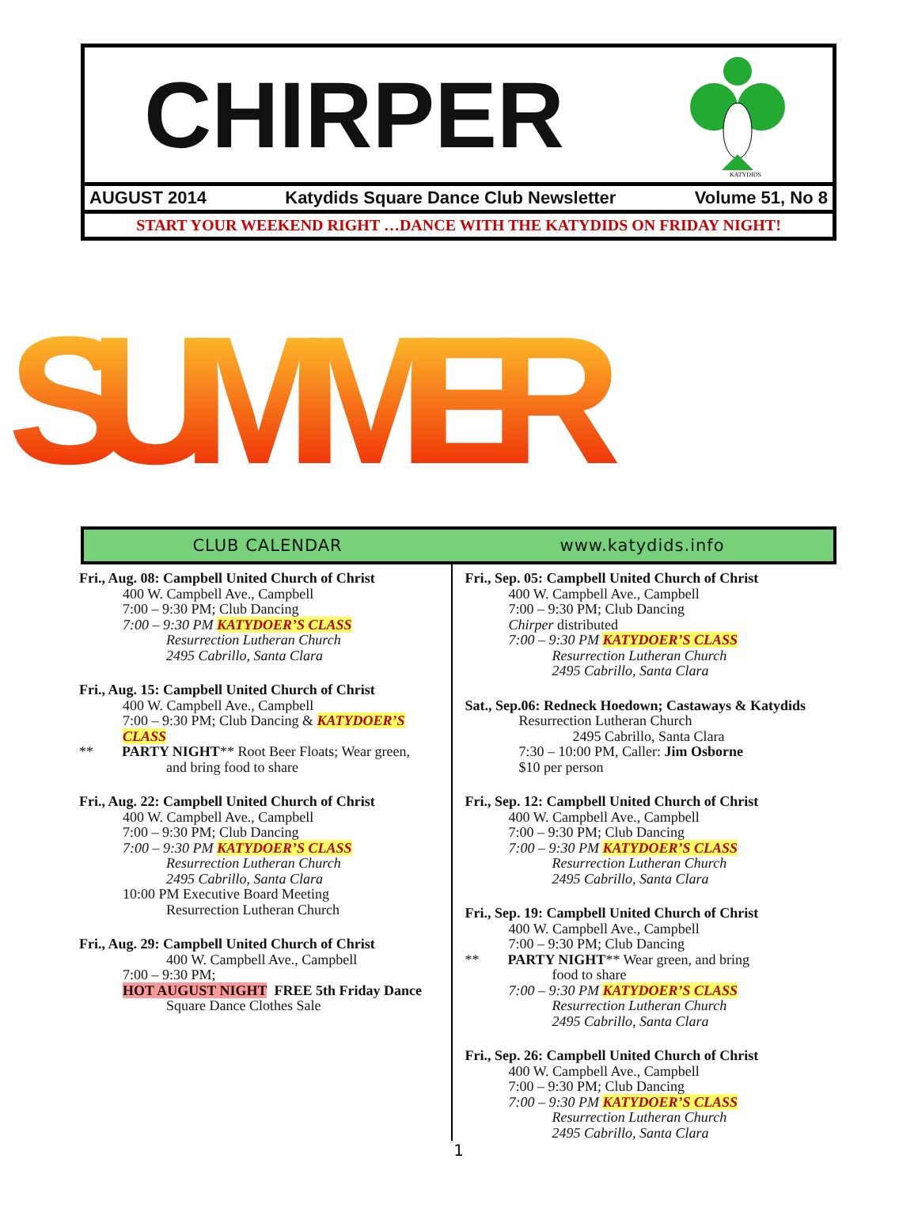CHIRPER
KATYDIDS
AUGUST 2014 Katydids Square Dance Club Newsletter Volume 51, No 8
START YOUR WEEKEND RIGHT …DANCE WITH THE KATYDIDS ON FRIDAY NIGHT!
SUMMER
CLUB CALENDAR www.katydids.info
Fri., Aug. 08: Campbell United Church of Christ
400 W. Campbell Ave., Campbell
7:00 – 9:30 PM; Club Dancing
7:00 – 9:30 PM KATYDOER’S CLASS
Resurrection Lutheran Church
2495 Cabrillo, Santa Clara
Fri., Aug. 15: Campbell United Church of Christ
400 W. Campbell Ave., Campbell
7:00 – 9:30 PM; Club Dancing & KATYDOER’S CLASS
** PARTY NIGHT** Root Beer Floats; Wear green,
and bring food to share
Fri., Aug. 22: Campbell United Church of Christ
400 W. Campbell Ave., Campbell
7:00 – 9:30 PM; Club Dancing
7:00 – 9:30 PM KATYDOER’S CLASS
Resurrection Lutheran Church
2495 Cabrillo, Santa Clara
10:00 PM Executive Board Meeting
Resurrection Lutheran Church
Fri., Aug. 29: Campbell United Church of Christ
400 W. Campbell Ave., Campbell
7:00 – 9:30 PM;
HOT AUGUST NIGHT FREE 5th Friday Dance
Square Dance Clothes Sale
Fri., Sep. 05: Campbell United Church of Christ
400 W. Campbell Ave., Campbell
7:00 – 9:30 PM; Club Dancing
Chirper distributed
7:00 – 9:30 PM KATYDOER’S CLASS
Resurrection Lutheran Church
2495 Cabrillo, Santa Clara
Sat., Sep.06: Redneck Hoedown; Castaways & Katydids
Resurrection Lutheran Church
2495 Cabrillo, Santa Clara
7:30 – 10:00 PM, Caller: Jim Osborne
$10 per person
Fri., Sep. 12: Campbell United Church of Christ
400 W. Campbell Ave., Campbell
7:00 – 9:30 PM; Club Dancing
7:00 – 9:30 PM KATYDOER’S CLASS
Resurrection Lutheran Church
2495 Cabrillo, Santa Clara
Fri., Sep. 19: Campbell United Church of Christ
400 W. Campbell Ave., Campbell
7:00 – 9:30 PM; Club Dancing
** PARTY NIGHT** Wear green, and bring
food to share
7:00 – 9:30 PM KATYDOER’S CLASS
Resurrection Lutheran Church
2495 Cabrillo, Santa Clara
Fri., Sep. 26: Campbell United Church of Christ
400 W. Campbell Ave., Campbell
7:00 – 9:30 PM; Club Dancing
7:00 – 9:30 PM KATYDOER’S CLASS
Resurrection Lutheran Church
2495 Cabrillo, Santa Clara
1